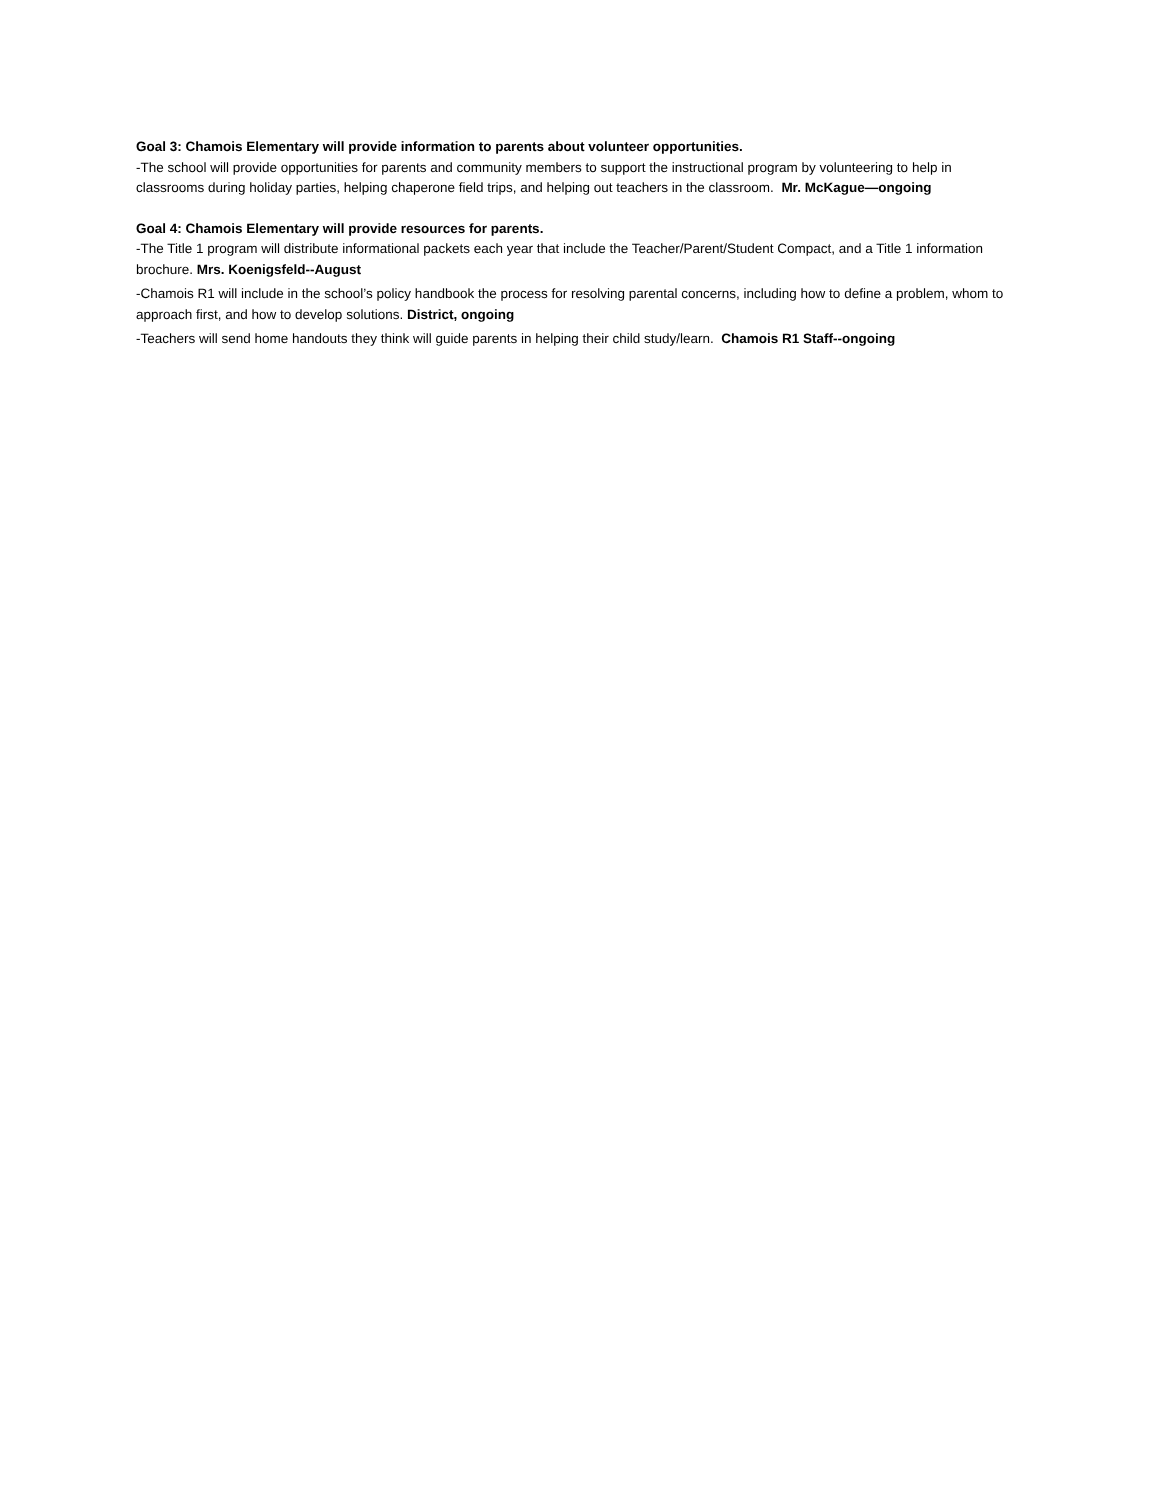Goal 3: Chamois Elementary will provide information to parents about volunteer opportunities.
-The school will provide opportunities for parents and community members to support the instructional program by volunteering to help in classrooms during holiday parties, helping chaperone field trips, and helping out teachers in the classroom. Mr. McKague—ongoing
Goal 4: Chamois Elementary will provide resources for parents.
-The Title 1 program will distribute informational packets each year that include the Teacher/Parent/Student Compact, and a Title 1 information brochure. Mrs. Koenigsfeld--August
-Chamois R1 will include in the school’s policy handbook the process for resolving parental concerns, including how to define a problem, whom to approach first, and how to develop solutions. District, ongoing
-Teachers will send home handouts they think will guide parents in helping their child study/learn. Chamois R1 Staff--ongoing